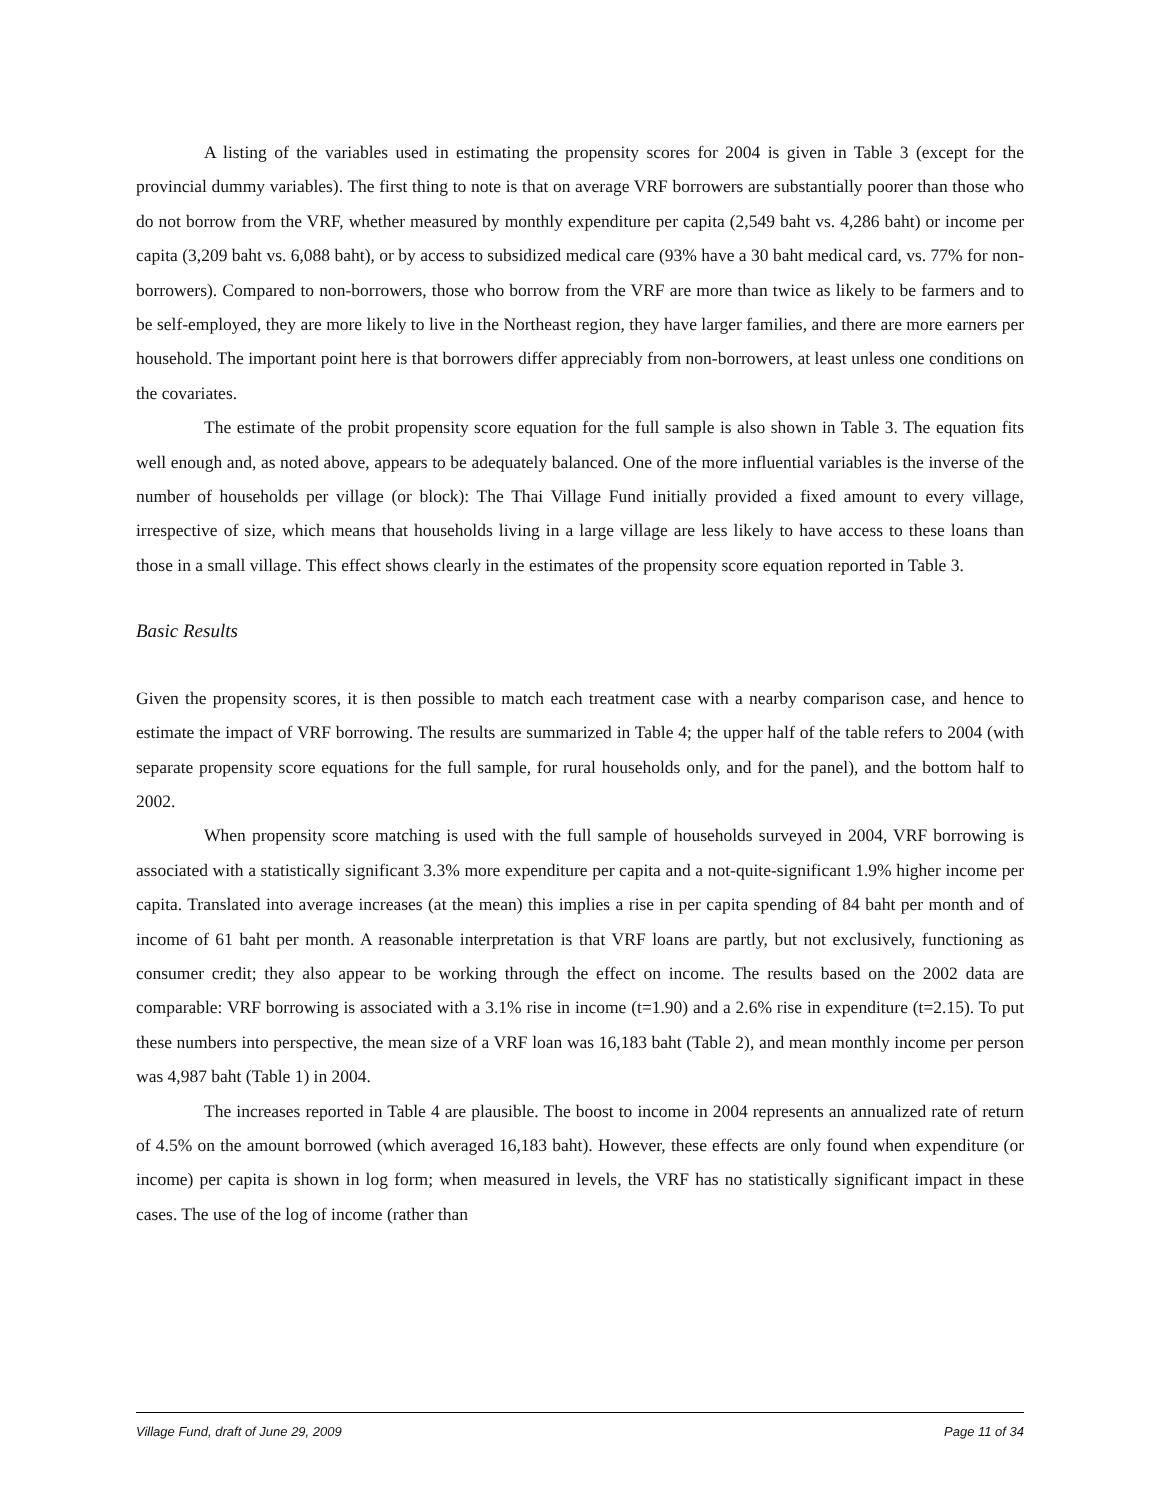A listing of the variables used in estimating the propensity scores for 2004 is given in Table 3 (except for the provincial dummy variables). The first thing to note is that on average VRF borrowers are substantially poorer than those who do not borrow from the VRF, whether measured by monthly expenditure per capita (2,549 baht vs. 4,286 baht) or income per capita (3,209 baht vs. 6,088 baht), or by access to subsidized medical care (93% have a 30 baht medical card, vs. 77% for non-borrowers). Compared to non-borrowers, those who borrow from the VRF are more than twice as likely to be farmers and to be self-employed, they are more likely to live in the Northeast region, they have larger families, and there are more earners per household. The important point here is that borrowers differ appreciably from non-borrowers, at least unless one conditions on the covariates.
The estimate of the probit propensity score equation for the full sample is also shown in Table 3. The equation fits well enough and, as noted above, appears to be adequately balanced. One of the more influential variables is the inverse of the number of households per village (or block): The Thai Village Fund initially provided a fixed amount to every village, irrespective of size, which means that households living in a large village are less likely to have access to these loans than those in a small village. This effect shows clearly in the estimates of the propensity score equation reported in Table 3.
Basic Results
Given the propensity scores, it is then possible to match each treatment case with a nearby comparison case, and hence to estimate the impact of VRF borrowing. The results are summarized in Table 4; the upper half of the table refers to 2004 (with separate propensity score equations for the full sample, for rural households only, and for the panel), and the bottom half to 2002.
When propensity score matching is used with the full sample of households surveyed in 2004, VRF borrowing is associated with a statistically significant 3.3% more expenditure per capita and a not-quite-significant 1.9% higher income per capita. Translated into average increases (at the mean) this implies a rise in per capita spending of 84 baht per month and of income of 61 baht per month. A reasonable interpretation is that VRF loans are partly, but not exclusively, functioning as consumer credit; they also appear to be working through the effect on income. The results based on the 2002 data are comparable: VRF borrowing is associated with a 3.1% rise in income (t=1.90) and a 2.6% rise in expenditure (t=2.15). To put these numbers into perspective, the mean size of a VRF loan was 16,183 baht (Table 2), and mean monthly income per person was 4,987 baht (Table 1) in 2004.
The increases reported in Table 4 are plausible. The boost to income in 2004 represents an annualized rate of return of 4.5% on the amount borrowed (which averaged 16,183 baht). However, these effects are only found when expenditure (or income) per capita is shown in log form; when measured in levels, the VRF has no statistically significant impact in these cases. The use of the log of income (rather than
Village Fund, draft of June 29, 2009 Page 11 of 34